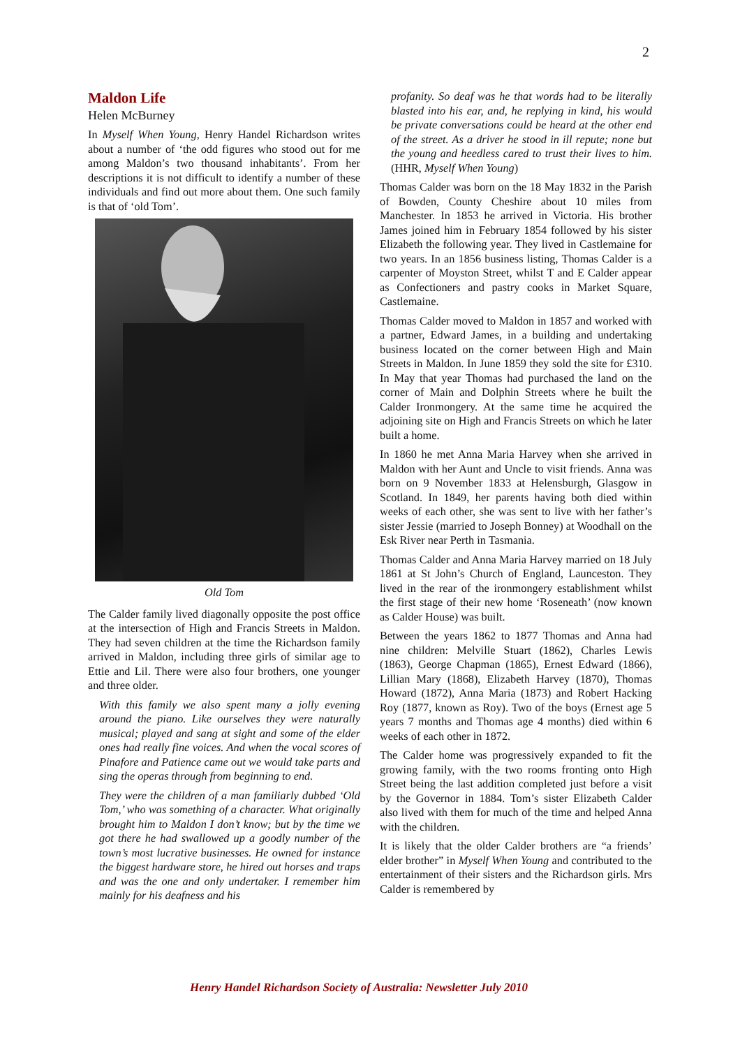2
Maldon Life
Helen McBurney
In Myself When Young, Henry Handel Richardson writes about a number of ‘the odd figures who stood out for me among Maldon’s two thousand inhabitants’. From her descriptions it is not difficult to identify a number of these individuals and find out more about them. One such family is that of ‘old Tom’.
Old Tom
The Calder family lived diagonally opposite the post office at the intersection of High and Francis Streets in Maldon. They had seven children at the time the Richardson family arrived in Maldon, including three girls of similar age to Ettie and Lil. There were also four brothers, one younger and three older.
With this family we also spent many a jolly evening around the piano. Like ourselves they were naturally musical; played and sang at sight and some of the elder ones had really fine voices. And when the vocal scores of Pinafore and Patience came out we would take parts and sing the operas through from beginning to end.
They were the children of a man familiarly dubbed ‘Old Tom,’ who was something of a character. What originally brought him to Maldon I don’t know; but by the time we got there he had swallowed up a goodly number of the town’s most lucrative businesses. He owned for instance the biggest hardware store, he hired out horses and traps and was the one and only undertaker. I remember him mainly for his deafness and his
profanity. So deaf was he that words had to be literally blasted into his ear, and, he replying in kind, his would be private conversations could be heard at the other end of the street. As a driver he stood in ill repute; none but the young and heedless cared to trust their lives to him. (HHR, Myself When Young)
Thomas Calder was born on the 18 May 1832 in the Parish of Bowden, County Cheshire about 10 miles from Manchester. In 1853 he arrived in Victoria. His brother James joined him in February 1854 followed by his sister Elizabeth the following year. They lived in Castlemaine for two years. In an 1856 business listing, Thomas Calder is a carpenter of Moyston Street, whilst T and E Calder appear as Confectioners and pastry cooks in Market Square, Castlemaine.
Thomas Calder moved to Maldon in 1857 and worked with a partner, Edward James, in a building and undertaking business located on the corner between High and Main Streets in Maldon. In June 1859 they sold the site for £310. In May that year Thomas had purchased the land on the corner of Main and Dolphin Streets where he built the Calder Ironmongery. At the same time he acquired the adjoining site on High and Francis Streets on which he later built a home.
In 1860 he met Anna Maria Harvey when she arrived in Maldon with her Aunt and Uncle to visit friends. Anna was born on 9 November 1833 at Helensburgh, Glasgow in Scotland. In 1849, her parents having both died within weeks of each other, she was sent to live with her father’s sister Jessie (married to Joseph Bonney) at Woodhall on the Esk River near Perth in Tasmania.
Thomas Calder and Anna Maria Harvey married on 18 July 1861 at St John’s Church of England, Launceston. They lived in the rear of the ironmongery establishment whilst the first stage of their new home ‘Roseneath’ (now known as Calder House) was built.
Between the years 1862 to 1877 Thomas and Anna had nine children: Melville Stuart (1862), Charles Lewis (1863), George Chapman (1865), Ernest Edward (1866), Lillian Mary (1868), Elizabeth Harvey (1870), Thomas Howard (1872), Anna Maria (1873) and Robert Hacking Roy (1877, known as Roy). Two of the boys (Ernest age 5 years 7 months and Thomas age 4 months) died within 6 weeks of each other in 1872.
The Calder home was progressively expanded to fit the growing family, with the two rooms fronting onto High Street being the last addition completed just before a visit by the Governor in 1884. Tom’s sister Elizabeth Calder also lived with them for much of the time and helped Anna with the children.
It is likely that the older Calder brothers are “a friends’ elder brother” in Myself When Young and contributed to the entertainment of their sisters and the Richardson girls. Mrs Calder is remembered by
Henry Handel Richardson Society of Australia: Newsletter July 2010